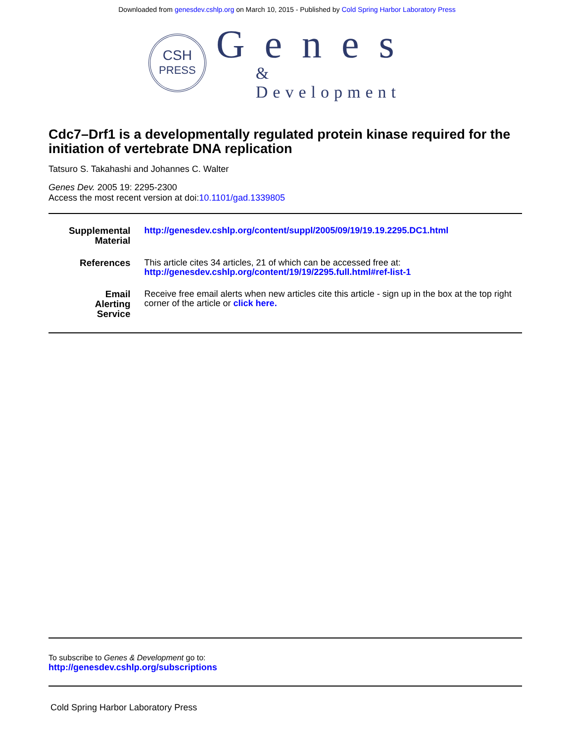Downloaded from genesdev.cshlp.org on March 10, 2015 - Published by Cold Spring Harbor Laboratory Press
CSH
PRESS
Genes
& Development
Cdc7–Drf1 is a developmentally regulated protein kinase required for the initiation of vertebrate DNA replication
Tatsuro S. Takahashi and Johannes C. Walter
Genes Dev. 2005 19: 2295-2300
Access the most recent version at doi:10.1101/gad.1339805
| Supplemental Material | http://genesdev.cshlp.org/content/suppl/2005/09/19/19.19.2295.DC1.html |
| References | This article cites 34 articles, 21 of which can be accessed free at: http://genesdev.cshlp.org/content/19/19/2295.full.html#ref-list-1 |
| Email Alerting Service | Receive free email alerts when new articles cite this article - sign up in the box at the top right corner of the article or click here. |
To subscribe to Genes & Development go to:
http://genesdev.cshlp.org/subscriptions
Cold Spring Harbor Laboratory Press